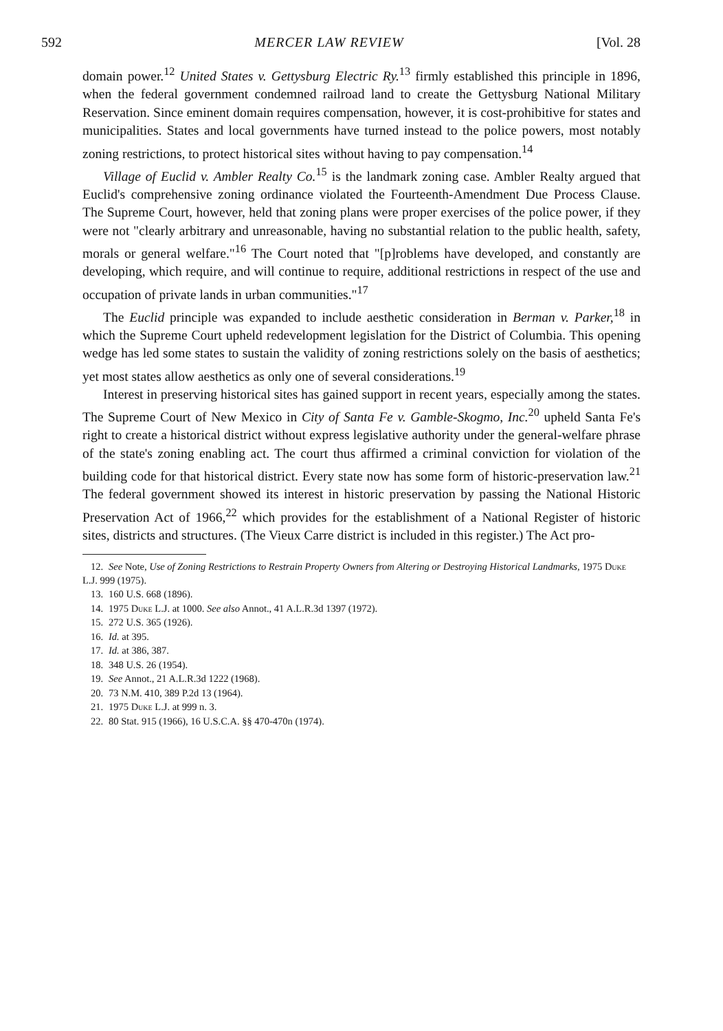592 MERCER LAW REVIEW [Vol. 28
domain power.<sup>12</sup> United States v. Gettysburg Electric Ry.<sup>13</sup> firmly established this principle in 1896, when the federal government condemned railroad land to create the Gettysburg National Military Reservation. Since eminent domain requires compensation, however, it is cost-prohibitive for states and municipalities. States and local governments have turned instead to the police powers, most notably zoning restrictions, to protect historical sites without having to pay compensation.<sup>14</sup>
Village of Euclid v. Ambler Realty Co.<sup>15</sup> is the landmark zoning case. Ambler Realty argued that Euclid's comprehensive zoning ordinance violated the Fourteenth-Amendment Due Process Clause. The Supreme Court, however, held that zoning plans were proper exercises of the police power, if they were not "clearly arbitrary and unreasonable, having no substantial relation to the public health, safety, morals or general welfare."<sup>16</sup> The Court noted that "[p]roblems have developed, and constantly are developing, which require, and will continue to require, additional restrictions in respect of the use and occupation of private lands in urban communities."<sup>17</sup>
The Euclid principle was expanded to include aesthetic consideration in Berman v. Parker,<sup>18</sup> in which the Supreme Court upheld redevelopment legislation for the District of Columbia. This opening wedge has led some states to sustain the validity of zoning restrictions solely on the basis of aesthetics; yet most states allow aesthetics as only one of several considerations.<sup>19</sup>
Interest in preserving historical sites has gained support in recent years, especially among the states. The Supreme Court of New Mexico in City of Santa Fe v. Gamble-Skogmo, Inc.<sup>20</sup> upheld Santa Fe's right to create a historical district without express legislative authority under the general-welfare phrase of the state's zoning enabling act. The court thus affirmed a criminal conviction for violation of the building code for that historical district. Every state now has some form of historic-preservation law.<sup>21</sup> The federal government showed its interest in historic preservation by passing the National Historic Preservation Act of 1966,<sup>22</sup> which provides for the establishment of a National Register of historic sites, districts and structures. (The Vieux Carre district is included in this register.) The Act pro-
12. See Note, Use of Zoning Restrictions to Restrain Property Owners from Altering or Destroying Historical Landmarks, 1975 Duke L.J. 999 (1975).
13. 160 U.S. 668 (1896).
14. 1975 Duke L.J. at 1000. See also Annot., 41 A.L.R.3d 1397 (1972).
15. 272 U.S. 365 (1926).
16. Id. at 395.
17. Id. at 386, 387.
18. 348 U.S. 26 (1954).
19. See Annot., 21 A.L.R.3d 1222 (1968).
20. 73 N.M. 410, 389 P.2d 13 (1964).
21. 1975 Duke L.J. at 999 n. 3.
22. 80 Stat. 915 (1966), 16 U.S.C.A. §§ 470-470n (1974).